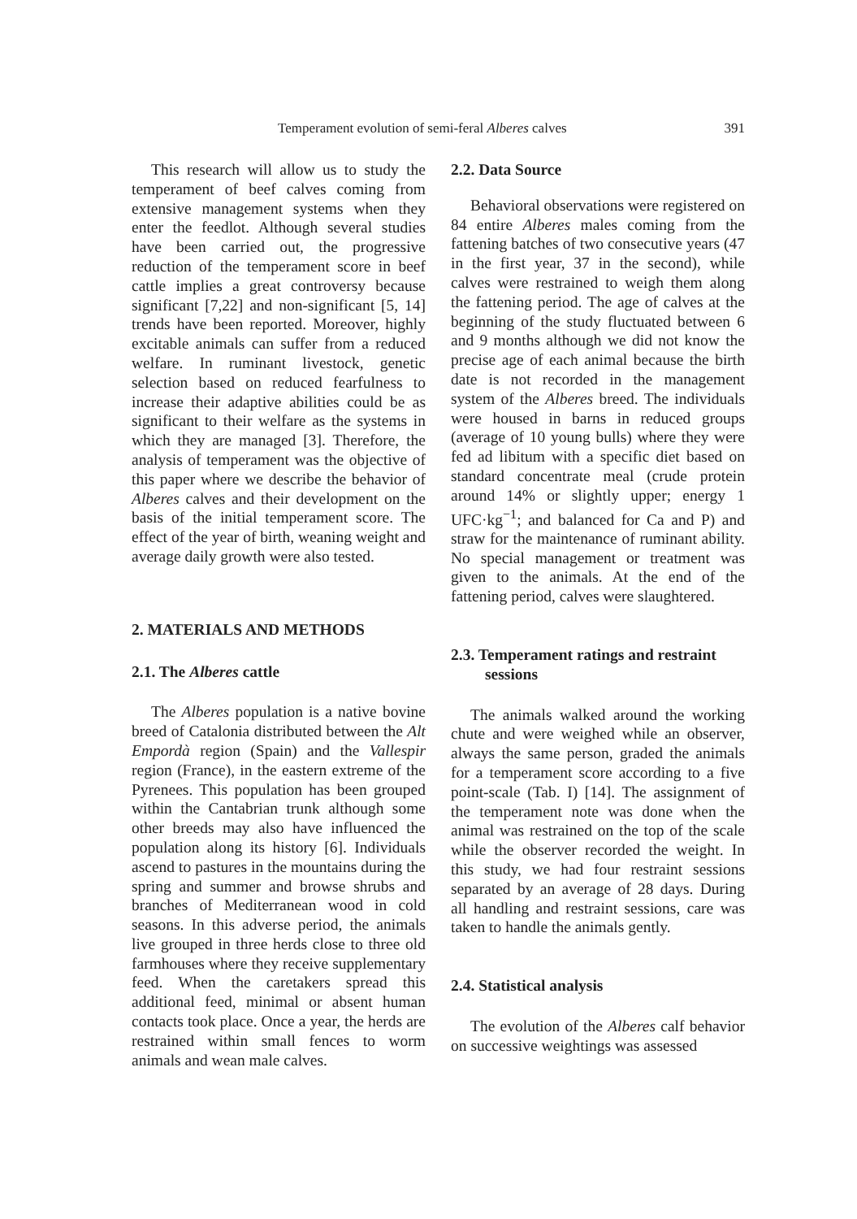Temperament evolution of semi-feral Alberes calves 391
This research will allow us to study the temperament of beef calves coming from extensive management systems when they enter the feedlot. Although several studies have been carried out, the progressive reduction of the temperament score in beef cattle implies a great controversy because significant [7,22] and non-significant [5, 14] trends have been reported. Moreover, highly excitable animals can suffer from a reduced welfare. In ruminant livestock, genetic selection based on reduced fearfulness to increase their adaptive abilities could be as significant to their welfare as the systems in which they are managed [3]. Therefore, the analysis of temperament was the objective of this paper where we describe the behavior of Alberes calves and their development on the basis of the initial temperament score. The effect of the year of birth, weaning weight and average daily growth were also tested.
2. MATERIALS AND METHODS
2.1. The Alberes cattle
The Alberes population is a native bovine breed of Catalonia distributed between the Alt Empordà region (Spain) and the Vallespir region (France), in the eastern extreme of the Pyrenees. This population has been grouped within the Cantabrian trunk although some other breeds may also have influenced the population along its history [6]. Individuals ascend to pastures in the mountains during the spring and summer and browse shrubs and branches of Mediterranean wood in cold seasons. In this adverse period, the animals live grouped in three herds close to three old farmhouses where they receive supplementary feed. When the caretakers spread this additional feed, minimal or absent human contacts took place. Once a year, the herds are restrained within small fences to worm animals and wean male calves.
2.2. Data Source
Behavioral observations were registered on 84 entire Alberes males coming from the fattening batches of two consecutive years (47 in the first year, 37 in the second), while calves were restrained to weigh them along the fattening period. The age of calves at the beginning of the study fluctuated between 6 and 9 months although we did not know the precise age of each animal because the birth date is not recorded in the management system of the Alberes breed. The individuals were housed in barns in reduced groups (average of 10 young bulls) where they were fed ad libitum with a specific diet based on standard concentrate meal (crude protein around 14% or slightly upper; energy 1 UFC·kg<sup>−1</sup>; and balanced for Ca and P) and straw for the maintenance of ruminant ability. No special management or treatment was given to the animals. At the end of the fattening period, calves were slaughtered.
2.3. Temperament ratings and restraint sessions
The animals walked around the working chute and were weighed while an observer, always the same person, graded the animals for a temperament score according to a five point-scale (Tab. I) [14]. The assignment of the temperament note was done when the animal was restrained on the top of the scale while the observer recorded the weight. In this study, we had four restraint sessions separated by an average of 28 days. During all handling and restraint sessions, care was taken to handle the animals gently.
2.4. Statistical analysis
The evolution of the Alberes calf behavior on successive weightings was assessed